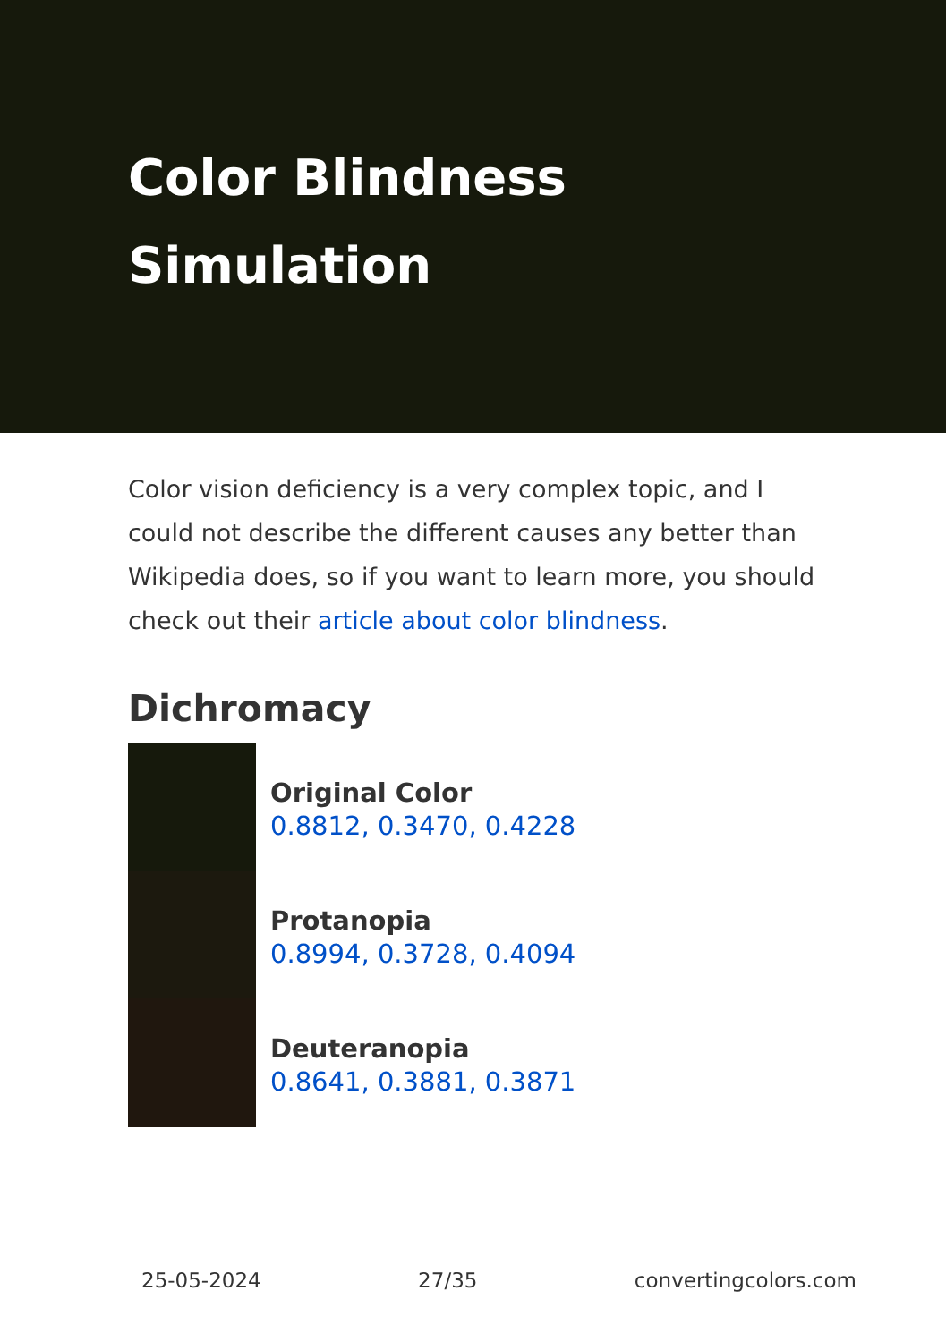Color Blindness
Simulation
Color vision deficiency is a very complex topic, and I could not describe the different causes any better than Wikipedia does, so if you want to learn more, you should check out their article about color blindness.
Dichromacy
Original Color
0.8812, 0.3470, 0.4228
Protanopia
0.8994, 0.3728, 0.4094
Deuteranopia
0.8641, 0.3881, 0.3871
25-05-2024 27/35 convertingcolors.com